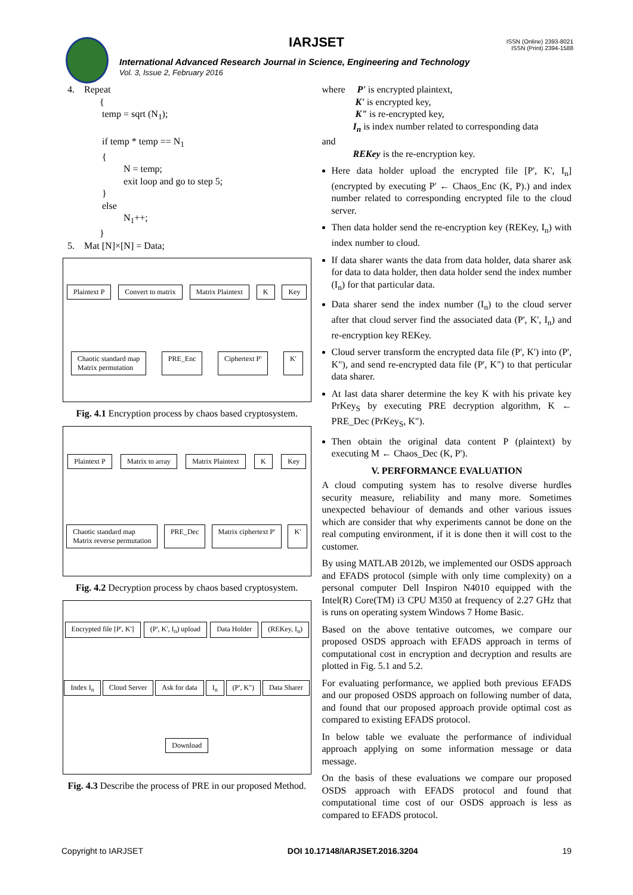IARJSET
ISSN (Online) 2393-8021
ISSN (Print) 2394-1588
International Advanced Research Journal in Science, Engineering and Technology
Vol. 3, Issue 2, February 2016
4. Repeat
{
temp = sqrt (N<sub>1</sub>);
if temp * temp == N<sub>1</sub>
{
N = temp;
exit loop and go to step 5;
}
else
N<sub>1</sub>++;
}
5. Mat [N]×[N] = Data;
Plaintext P Convert to matrix Matrix Plaintext K Key Chaotic standard map
Matrix permutation PRE_Enc Ciphertext P' K'
Fig. 4.1 Encryption process by chaos based cryptosystem.
Plaintext P Matrix to array Matrix Plaintext K Key Chaotic standard map
Matrix reverse permutation PRE_Dec Matrix ciphertext P' K'
Fig. 4.2 Decryption process by chaos based cryptosystem.
Encrypted file [P', K'] (P', K', I<sub>n</sub>) upload Data Holder (REKey, I<sub>n</sub>) Index I<sub>n</sub> Cloud Server Ask for data I<sub>n</sub> (P', K") Data Sharer Download
Fig. 4.3 Describe the process of PRE in our proposed Method.
where P' is encrypted plaintext,
K' is encrypted key,
K" is re-encrypted key,
I<sub>n</sub> is index number related to corresponding data
and
REKey is the re-encryption key.
Here data holder upload the encrypted file [P', K', I<sub>n</sub>] (encrypted by executing P' ← Chaos_Enc (K, P).) and index number related to corresponding encrypted file to the cloud server.
Then data holder send the re-encryption key (REKey, I<sub>n</sub>) with index number to cloud.
If data sharer wants the data from data holder, data sharer ask for data to data holder, then data holder send the index number (I<sub>n</sub>) for that particular data.
Data sharer send the index number (I<sub>n</sub>) to the cloud server after that cloud server find the associated data (P', K', I<sub>n</sub>) and re-encryption key REKey.
Cloud server transform the encrypted data file (P', K') into (P', K"), and send re-encrypted data file (P', K") to that perticular data sharer.
At last data sharer determine the key K with his private key PrKey<sub>S</sub> by executing PRE decryption algorithm, K ← PRE_Dec (PrKey<sub>S</sub>, K").
Then obtain the original data content P (plaintext) by executing M ← Chaos_Dec (K, P').
V. PERFORMANCE EVALUATION
A cloud computing system has to resolve diverse hurdles security measure, reliability and many more. Sometimes unexpected behaviour of demands and other various issues which are consider that why experiments cannot be done on the real computing environment, if it is done then it will cost to the customer.
By using MATLAB 2012b, we implemented our OSDS approach and EFADS protocol (simple with only time complexity) on a personal computer Dell Inspiron N4010 equipped with the Intel(R) Core(TM) i3 CPU M350 at frequency of 2.27 GHz that is runs on operating system Windows 7 Home Basic.
Based on the above tentative outcomes, we compare our proposed OSDS approach with EFADS approach in terms of computational cost in encryption and decryption and results are plotted in Fig. 5.1 and 5.2.
For evaluating performance, we applied both previous EFADS and our proposed OSDS approach on following number of data, and found that our proposed approach provide optimal cost as compared to existing EFADS protocol.
In below table we evaluate the performance of individual approach applying on some information message or data message.
On the basis of these evaluations we compare our proposed OSDS approach with EFADS protocol and found that computational time cost of our OSDS approach is less as compared to EFADS protocol.
Copyright to IARJSET DOI 10.17148/IARJSET.2016.3204 19